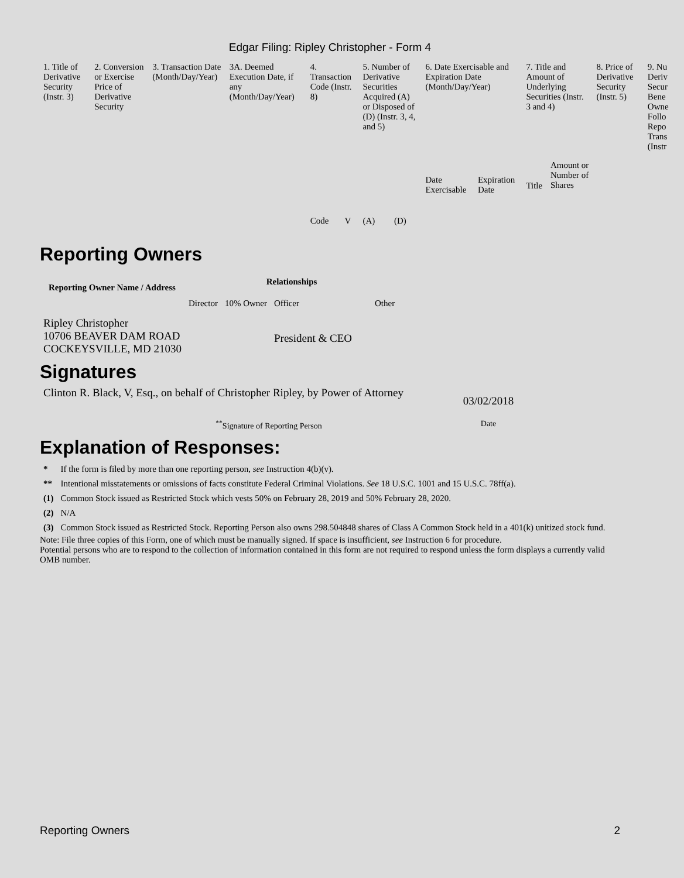Edgar Filing: Ripley Christopher - Form 4
| 1. Title of Derivative Security (Instr. 3) | 2. Conversion or Exercise Price of Derivative Security | 3. Transaction Date (Month/Day/Year) | 3A. Deemed Execution Date, if any (Month/Day/Year) | 4. Transaction Code (Instr. 8) | | 5. Number of Derivative Securities Acquired (A) or Disposed of (D) (Instr. 3, 4, and 5) | | 6. Date Exercisable and Expiration Date (Month/Day/Year) | | 7. Title and Amount of Underlying Securities (Instr. 3 and 4) | | 8. Price of Derivative Security (Instr. 5) | 9. Nu Deriv Secur Bene Owne Follo Repo Trans (Instr |
| | | | | Code | V | (A) | (D) | Date Exercisable | Expiration Date | Title | Amount or Number of Shares | | |
Reporting Owners
| Reporting Owner Name / Address | Relationships | | | |
| --- | --- | --- | --- | --- |
| | Director | 10% Owner | Officer | Other |
| Ripley Christopher 10706 BEAVER DAM ROAD COCKEYSVILLE, MD 21030 | | | President & CEO | |
Signatures
| Clinton R. Black, V, Esq., on behalf of Christopher Ripley, by Power of Attorney | 03/02/2018 |
| <sup>**</sup> Signature of Reporting Person | Date |
Explanation of Responses:
| * | If the form is filed by more than one reporting person, see Instruction 4(b)(v). |
| ** | Intentional misstatements or omissions of facts constitute Federal Criminal Violations. See 18 U.S.C. 1001 and 15 U.S.C. 78ff(a). |
| (1) | Common Stock issued as Restricted Stock which vests 50% on February 28, 2019 and 50% February 28, 2020. |
| (2) | N/A |
| (3) | Common Stock issued as Restricted Stock. Reporting Person also owns 298.504848 shares of Class A Common Stock held in a 401(k) unitized stock fund. |
Note: File three copies of this Form, one of which must be manually signed. If space is insufficient, see Instruction 6 for procedure.
Potential persons who are to respond to the collection of information contained in this form are not required to respond unless the form displays a currently valid OMB number.
Reporting Owners 2